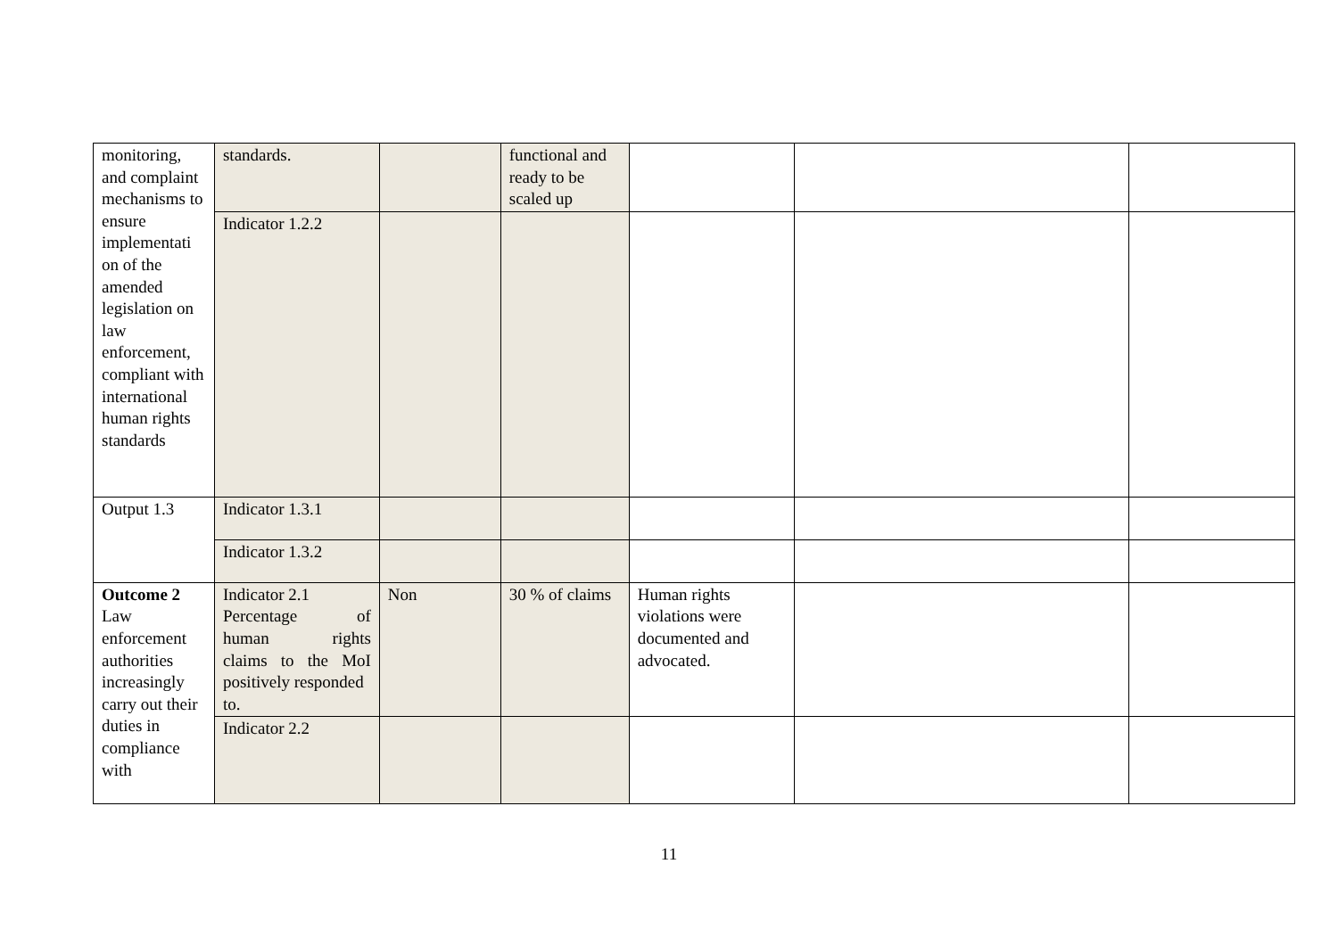| monitoring, and complaint mechanisms to ensure implementati on of the amended legislation on law enforcement, compliant with international human rights standards | standards. | | functional and ready to be scaled up | | | |
| | Indicator 1.2.2 | | | | | |
| Output 1.3 | Indicator 1.3.1 | | | | | |
| | Indicator 1.3.2 | | | | | |
| Outcome 2 Law enforcement authorities increasingly carry out their duties in compliance with | Indicator 2.1 Percentage of human rights claims to the MoI positively responded to. | Non | 30 % of claims | Human rights violations were documented and advocated. | | |
| | Indicator 2.2 | | | | | |
11